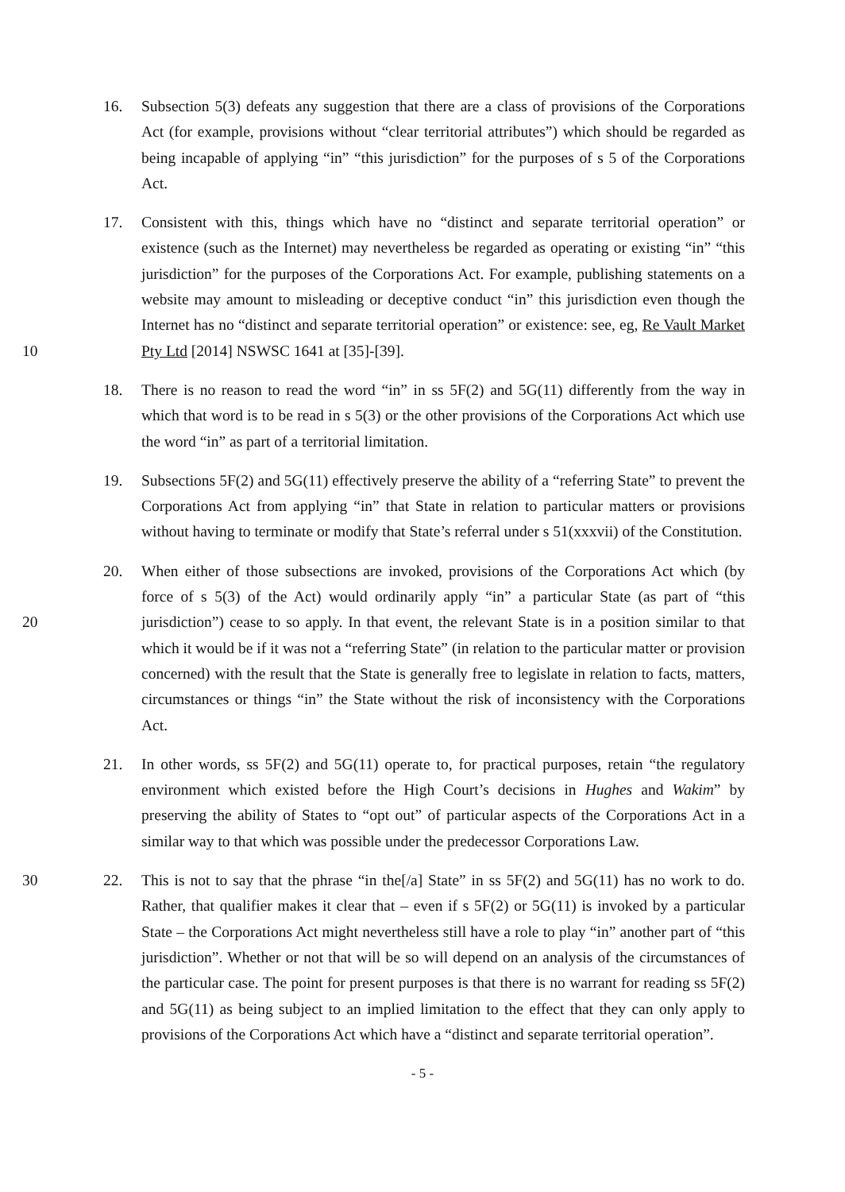16. Subsection 5(3) defeats any suggestion that there are a class of provisions of the Corporations Act (for example, provisions without “clear territorial attributes”) which should be regarded as being incapable of applying “in” “this jurisdiction” for the purposes of s 5 of the Corporations Act.
10 17. Consistent with this, things which have no “distinct and separate territorial operation” or existence (such as the Internet) may nevertheless be regarded as operating or existing “in” “this jurisdiction” for the purposes of the Corporations Act. For example, publishing statements on a website may amount to misleading or deceptive conduct “in” this jurisdiction even though the Internet has no “distinct and separate territorial operation” or existence: see, eg, Re Vault Market Pty Ltd [2014] NSWSC 1641 at [35]-[39].
18. There is no reason to read the word “in” in ss 5F(2) and 5G(11) differently from the way in which that word is to be read in s 5(3) or the other provisions of the Corporations Act which use the word “in” as part of a territorial limitation.
19. Subsections 5F(2) and 5G(11) effectively preserve the ability of a “referring State” to prevent the Corporations Act from applying “in” that State in relation to particular matters or provisions without having to terminate or modify that State’s referral under s 51(xxxvii) of the Constitution.
20 20. When either of those subsections are invoked, provisions of the Corporations Act which (by force of s 5(3) of the Act) would ordinarily apply “in” a particular State (as part of “this jurisdiction”) cease to so apply. In that event, the relevant State is in a position similar to that which it would be if it was not a “referring State” (in relation to the particular matter or provision concerned) with the result that the State is generally free to legislate in relation to facts, matters, circumstances or things “in” the State without the risk of inconsistency with the Corporations Act.
21. In other words, ss 5F(2) and 5G(11) operate to, for practical purposes, retain “the regulatory environment which existed before the High Court’s decisions in Hughes and Wakim” by preserving the ability of States to “opt out” of particular aspects of the Corporations Act in a similar way to that which was possible under the predecessor Corporations Law.
30 22. This is not to say that the phrase “in the[/a] State” in ss 5F(2) and 5G(11) has no work to do. Rather, that qualifier makes it clear that – even if s 5F(2) or 5G(11) is invoked by a particular State – the Corporations Act might nevertheless still have a role to play “in” another part of “this jurisdiction”. Whether or not that will be so will depend on an analysis of the circumstances of the particular case. The point for present purposes is that there is no warrant for reading ss 5F(2) and 5G(11) as being subject to an implied limitation to the effect that they can only apply to provisions of the Corporations Act which have a “distinct and separate territorial operation”.
- 5 -